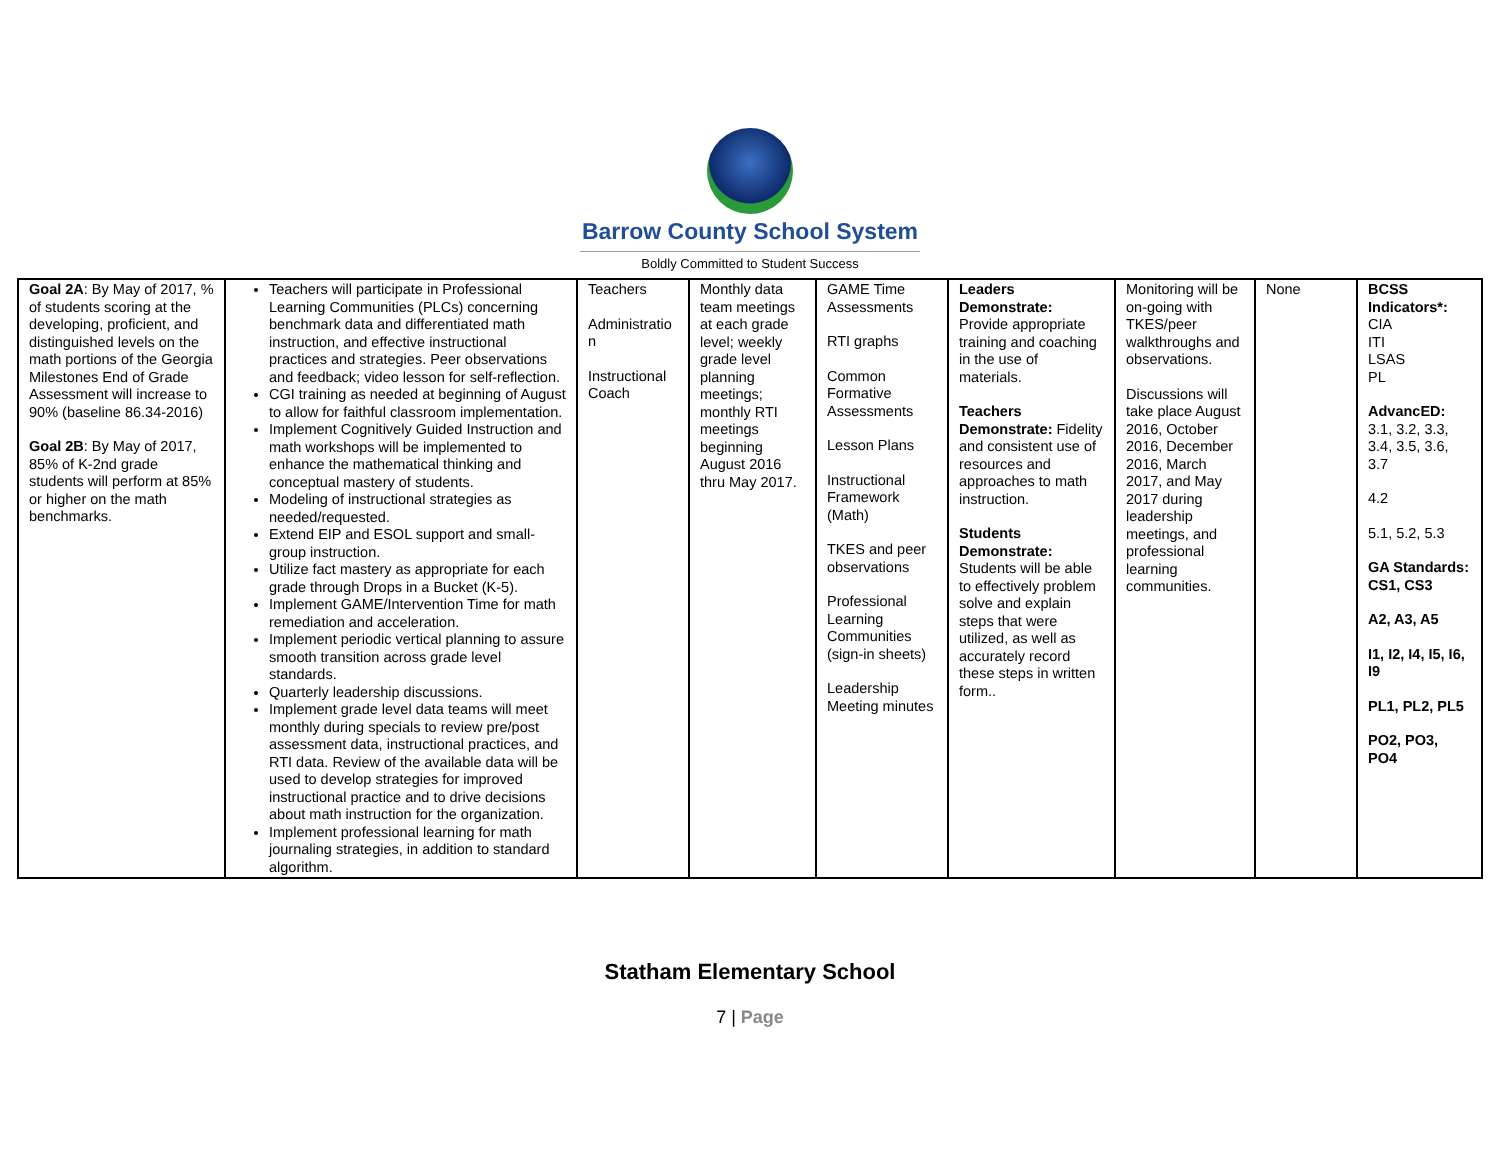Barrow County School System
Boldly Committed to Student Success
| Goal 2A : By May of 2017, % of students scoring at the developing, proficient, and distinguished levels on the math portions of the Georgia Milestones End of Grade Assessment will increase to 90% (baseline 86.34-2016) Goal 2B : By May of 2017, 85% of K-2nd grade students will perform at 85% or higher on the math benchmarks. | Teachers will participate in Professional Learning Communities (PLCs) concerning benchmark data and differentiated math instruction, and effective instructional practices and strategies. Peer observations and feedback; video lesson for self-reflection. CGI training as needed at beginning of August to allow for faithful classroom implementation. Implement Cognitively Guided Instruction and math workshops will be implemented to enhance the mathematical thinking and conceptual mastery of students. Modeling of instructional strategies as needed/requested. Extend EIP and ESOL support and small-group instruction. Utilize fact mastery as appropriate for each grade through Drops in a Bucket (K-5). Implement GAME/Intervention Time for math remediation and acceleration. Implement periodic vertical planning to assure smooth transition across grade level standards. Quarterly leadership discussions. Implement grade level data teams will meet monthly during specials to review pre/post assessment data, instructional practices, and RTI data. Review of the available data will be used to develop strategies for improved instructional practice and to drive decisions about math instruction for the organization. Implement professional learning for math journaling strategies, in addition to standard algorithm. | Teachers Administratio n Instructional Coach | Monthly data team meetings at each grade level; weekly grade level planning meetings; monthly RTI meetings beginning August 2016 thru May 2017. | GAME Time Assessments RTI graphs Common Formative Assessments Lesson Plans Instructional Framework (Math) TKES and peer observations Professional Learning Communities (sign-in sheets) Leadership Meeting minutes | Leaders Demonstrate: Provide appropriate training and coaching in the use of materials. Teachers Demonstrate: Fidelity and consistent use of resources and approaches to math instruction. Students Demonstrate: Students will be able to effectively problem solve and explain steps that were utilized, as well as accurately record these steps in written form.. | Monitoring will be on-going with TKES/peer walkthroughs and observations. Discussions will take place August 2016, October 2016, December 2016, March 2017, and May 2017 during leadership meetings, and professional learning communities. | None | BCSS Indicators*: CIA ITI LSAS PL AdvancED: 3.1, 3.2, 3.3, 3.4, 3.5, 3.6, 3.7 4.2 5.1, 5.2, 5.3 GA Standards: CS1, CS3 A2, A3, A5 I1, I2, I4, I5, I6, I9 PL1, PL2, PL5 PO2, PO3, PO4 |
Statham Elementary School
7 | Page